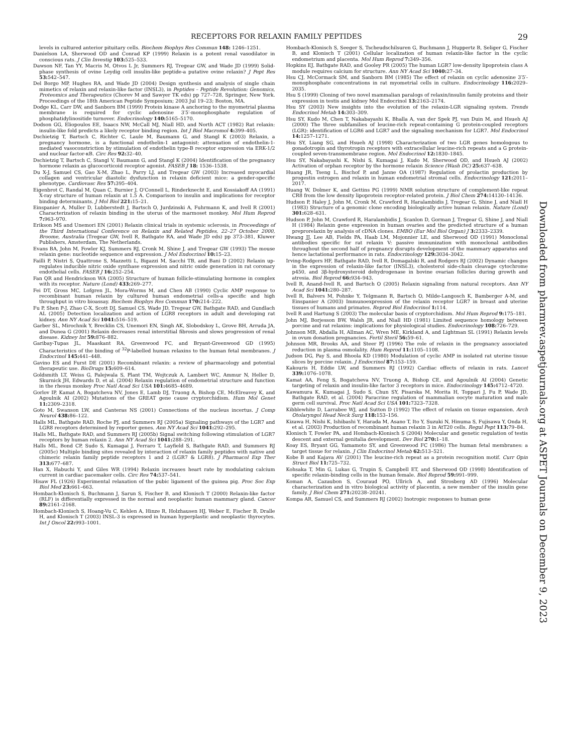RECEPTORS FOR RELAXIN FAMILY PEPTIDES 29
levels in cultured anterior pituitary cells. Biochem Biophys Res Commun 148: 1246–1251.
Danielson LA, Sherwood OD and Conrad KP (1999) Relaxin is a potent renal vasodilator in conscious rats. J Clin Investig 103: 525–533.
Dawson NF, Tan YY, Macris M, Otvos L Jr, Summers RJ, Tregear GW, and Wade JD (1999) Solid-phase synthesis of ovine Leydig cell insulin-like peptide-a putative ovine relaxin? J Pept Res 53: 542–547.
Del Borgo MP, Hughes RA, and Wade JD (2004) Design synthesis and analysis of single chain mimetics of relaxin and relaxin-like factor (INSL3), in Peptides – Peptide Revolution: Genomics, Proteomics and Therapeutics (Chorev M and Sawyer TK eds) pp 727–728, Springer, New York. Proceedings of the 18th American Peptide Symposium; 2003 Jul 19–23; Boston, MA.
Dodge KL, Carr DW, and Sanborn BM (1999) Protein kinase A anchoring to the myometrial plasma membrane is required for cyclic adenosine 3′5′-monophosphate regulation of phosphatidylinositide turnover. Endocrinology 140: 5165–5170.
Dodson GG, Eliopoulos EE, Isaacs NW, McCall MJ, Niall HD, and North ACT (1982) Rat relaxin: insulin-like fold predicts a likely receptor binding region. Int J Biol Macromol 4: 399–405.
Dschietzig T, Bartsch C, Richter C, Laule M, Baumann G, and Stangl K (2003) Relaxin, a pregnancy hormone, is a functional endothelin-1 antagonist: attenuation of endothelin-1-mediated vasoconstriction by stimulation of endothelin type-B receptor expression via ERK-1/2 and nuclear factor-κB. Circ Res 92: 32–40.
Dschietzig T, Bartsch C, Stangl V, Baumann G, and Stangl K (2004) Identification of the pregnancy hormone relaxin as glucocorticoid receptor agonist. FASEB J 18: 1536–1538.
Du X-J, Samuel CS, Gao X-M, Zhao L, Parry LJ, and Tregear GW (2003) Increased myocardial collagen and ventricular diastolic dysfunction in relaxin deficient mice: a gender-specific phenotype. Cardiovasc Res 57: 395–404.
Eigenbrot C, Randal M, Quan C, Burnier J, O'Connell L, Rinderknecht E, and Kossiakoff AA (1991) X-ray structure of human relaxin at 1.5 A. Comparison to insulin and implications for receptor binding determinants. J Mol Biol 221: 15–21.
Einspanier A, Muller D, Lubberstedt J, Bartsch O, Jurdzinski A, Fuhrmann K, and Ivell R (2001) Characterization of relaxin binding in the uterus of the marmoset monkey. Mol Hum Reprod 7: 963–970.
Erikson MS and Unemori EN (2001) Relaxin clinical trials in systemic sclerosis, in Proceedings of the Third International Conference on Relaxin and Related Peptides, 22–27 October 2000, Broome, Australia (Tregear GW, Ivell R, Bathgate RA, and Wade JD eds) pp 373–381, Kluwer Publishers, Amsterdam, The Netherlands.
Evans BA, John M, Fowler KJ, Summers RJ, Cronk M, Shine J, and Tregear GW (1993) The mouse relaxin gene: nucleotide sequence and expression. J Mol Endocrinol 10: 15–23.
Failli P, Nistri S, Quattrone S, Mazzetti L, Bigazzi M, Sacchi TB, and Bani D (2002) Relaxin up-regulates inducible nitric oxide synthase expression and nitric oxide generation in rat coronary endothelial cells. FASEB J 16: 252–254.
Fan QR and Hendrickson WA (2005) Structure of human follicle-stimulating hormone in complex with its receptor. Nature (Lond) 433: 269–277.
Fei DT, Gross MC, Lofgren JL, Mora-Worms M, and Chen AB (1990) Cyclic AMP response to recombinant human relaxin by cultured human endometrial cells-a specific and high throughput in vitro bioassay. Biochem Biophys Res Commun 170: 214–222.
Fu P, Shen P-J, Zhao C-X, Scott DJ, Samuel CS, Wade JD, Tregear GW, Bathgate RAD, and Gundlach AL (2005) Detection localization and action of LGR8 receptors in adult and developing rat kidney. Ann NY Acad Sci 1041: 516–519.
Garber SL, Mirochnik Y, Brecklin CS, Unemori EN, Singh AK, Slobodskoy L, Grove BH, Arruda JA, and Dunea G (2001) Relaxin decreases renal interstitial fibrosis and slows progression of renal disease. Kidney Int 59: 876–882.
Garibay-Tupas JL, Maaskant RA, Greenwood FC, and Bryant-Greenwood GD (1995) Characteristics of the binding of <sup>32</sup>P-labelled human relaxins to the human fetal membranes. J Endocrinol 145: 441–448.
Gavino ES and Furst DE (2001) Recombinant relaxin: a review of pharmacology and potential therapeutic use. BioDrugs 15: 609–614.
Goldsmith LT, Weiss G, Palejwala S, Plant TM, Wojtczuk A, Lambert WC, Ammur N, Heller D, Skurnick JH, Edwards D, et al. (2004) Relaxin regulation of endometrial structure and function in the rhesus monkey Proc Natl Acad Sci USA 101: 4685–4689.
Gorlov IP, Kamat A, Bogatcheva NV, Jones E, Lamb DJ, Truong A, Bishop CE, McElreavey K, and Agoulnik AI (2002) Mutations of the GREAT gene cause cryptorchidism. Hum Mol Genet 11: 2309–2318.
Goto M, Swanson LW, and Canteras NS (2001) Connections of the nucleus incertus. J Comp Neurol 438: 86–122.
Halls ML, Bathgate RAD, Roche PJ, and Summers RJ (2005a) Signaling pathways of the LGR7 and LGR8 receptors determined by reporter genes. Ann NY Acad Sci 1041: 292–295.
Halls ML, Bathgate RAD, and Summers RJ (2005b) Signal switching following stimulation of LGR7 receptors by human relaxin 2. Ann NY Acad Sci 1041: 288–291.
Halls ML, Bond CP, Sudo S, Kumagai J, Ferraro T, Layfield S, Bathgate RAD, and Summers RJ (2005c) Multiple binding sites revealed by interaction of relaxin family peptides with native and chimeric relaxin family peptide receptors 1 and 2 (LGR7 & LGR8). J Pharmacol Exp Ther 313: 677–687.
Han X, Habuchi Y, and Giles WR (1994) Relaxin increases heart rate by modulating calcium current in cardiac pacemaker cells. Circ Res 74: 537–541.
Hisaw FL (1926) Experimental relaxation of the pubic ligament of the guinea pig. Proc Soc Exp Biol Med 23: 661–663.
Hombach-Klonisch S, Buchmann J, Sarun S, Fischer B, and Klonisch T (2000) Relaxin-like factor (RLF) is differentially expressed in the normal and neoplastic human mammary gland. Cancer 89: 2161–2168.
Hombach-Klonisch S, Hoang-Vu C, Kehlen A, Hinze R, Holzhausen HJ, Weber E, Fischer B, Dralle H, and Klonisch T (2003) INSL-3 is expressed in human hyperplastic and neoplastic thyrocytes. Int J Oncol 22: 993–1001.
Hombach-Klonisch S, Seeger S, Tscheudschilsuren G, Buchmann J, Huppertz B, Seliger G, Fischer B, and Klonisch T (2001) Cellular localization of human relaxin-like factor in the cyclic endometrium and placenta. Mol Hum Reprod 7: 349–356.
Hopkins EJ, Bathgate RAD, and Gooley PR (2005) The human LGR7 low-density lipoprotein class A module requires calcium for structure. Ann NY Acad Sci 1040: 27–34.
Hsu CJ, McCormack SM, and Sanborn BM (1985) The effect of relaxin on cyclic adenosine 3′5′-monophosphate concentrations in rat myometrial cells in culture. Endocrinology 116: 2029–2035.
Hsu S (1999) Cloning of two novel mammalian paralogs of relaxin/insulin family proteins and their expression in testis and kidney Mol Endocrinol 13: 2163–2174.
Hsu SY (2003) New insights into the evolution of the relaxin-LGR signaling system. Trends Endocrinol Metab 14: 303–309.
Hsu SY, Kudo M, Chen T, Nakabayashi K, Bhalla A, van der Spek PJ, van Duin M, and Hsueh AJ (2000) The three subfamilies of leucine-rich repeat-containing G protein-coupled receptors (LGR): identification of LGR6 and LGR7 and the signaling mechanism for LGR7. Mol Endocrinol 14: 1257–1271.
Hsu SY, Liang SG, and Hsueh AJ (1998) Characterization of two LGR genes homologous to gonadotropin and thyrotropin receptors with extracellular leucine-rich repeats and a G protein-coupled seven-transmembrane region. Mol Endocrinol 12: 1830–1845.
Hsu SY, Nakabayashi K, Nishi S, Kumagai J, Kudo M, Sherwood OD, and Hsueh AJ (2002) Activation of orphan receptor by the hormone relaxin Science (Wash DC) 25: 637–638.
Huang JR, Tseng L, Bischof P, and Janne OA (1987) Regulation of prolactin production by progestin estrogen and relaxin in human endometrial stromal cells. Endocrinology 121: 2011–2017.
Huang W, Dolmer K, and Gettins PG (1999) NMR solution structure of complement-like repeat CR8 from the low density lipoprotein receptor-related protein. J Biol Chem 274: 14130–14136.
Hudson P, Haley J, John M, Cronk M, Crawford R, Haralambidis J, Tregear G, Shine J, and Niall H (1983) Structure of a genomic clone encoding biologically active human relaxin. Nature (Lond) 301: 628–631.
Hudson P, John M, Crawford R, Haralambidis J, Scanlon D, Gorman J, Tregear G, Shine J, and Niall H (1984) Relaxin gene expression in human ovaries and the predicted structure of a human preprorelaxin by analysis of cDNA clones. EMBO (Eur Mol Biol Organ) J 3: 2333–2339.
Hwang JJ, Lee AB, Fields PA, Haab LM, Mojonnier LE, and Sherwood OD (1991) Monoclonal antibodies specific for rat relaxin V: passive immunization with monoclonal antibodies throughout the second half of pregnancy disrupts development of the mammary apparatus and hence lactational performance in rats. Endocrinology 129: 3034–3042.
Irving-Rodgers HF, Bathgate RAD, Ivell R, Domagalski R, and Rodgers RJ (2002) Dynamic changes in the expression of relaxin-like factor (INSL3), cholesterol side-chain cleavage cytochrome p450, and 3β-hydroxysteroid dehydrogenase in bovine ovarian follicles during growth and atresia. Biol Reprod 66: 934–943.
Ivell R, Anand-Ivell R, and Bartsch O (2005) Relaxin signaling from natural receptors. Ann NY Acad Sci 1041: 280–287.
Ivell R, Balvers M, Pohnke Y, Telgmann R, Bartsch O, Milde-Langosch K, Bamberger A-M, and Einspanier A (2003) Immunoexpression of the relaxin receptor LGR7 in breast and uterine tissues of humans and primates. Reprod Biol Endocrinol 1: 114.
Ivell R and Hartung S (2003) The molecular basis of cryptorchidism. Mol Hum Reprod 9: 175–181.
John MJ, Borjesson BW, Walsh JR, and Niall HD (1981) Limited sequence homology between porcine and rat relaxins: implications for physiological studies. Endocrinology 108: 726–729.
Johnson MR, Abdalla H, Allman AC, Wren ME, Kirkland A, and Lightman SL (1991) Relaxin levels in ovum donation pregnancies. Fertil Steril 56: 59–61.
Johnson MR, Brooks AA, and Steer PJ (1996) The role of relaxin in the pregnancy associated reduction in plasma osmolality. Hum Reprod 11: 1105–1108.
Judson DG, Pay S, and Bhoola KD (1980) Modulation of cyclic AMP in isolated rat uterine tissue slices by porcine relaxin. J Endocrinol 87: 153–159.
Kakouris H, Eddie LW, and Summers RJ (1992) Cardiac effects of relaxin in rats. Lancet 339: 1076–1078.
Kamat AA, Feng S, Bogatcheva NV, Truong A, Bishop CE, and Agoulnik AI (2004) Genetic targeting of relaxin and insulin-like factor 3 receptors in mice. Endocrinology 145: 4712–4720.
Kawamura K, Kumagai J, Sudo S, Chun SY, Pisarska M, Morita H, Toppari J, Fu P, Wade JD, Bathgate RAD, et al. (2004) Paracrine regulation of mammalian oocyte maturation and male germ cell survival. Proc Natl Acad Sci USA 101: 7323–7328.
Kibblewhite D, Larrabee WJ, and Sutton D (1992) The effect of relaxin on tissue expansion. Arch Otolaryngol Head Neck Surg 118: 153–156.
Kizawa H, Nishi K, Ishibashi Y, Harada M, Asano T, Ito Y, Suzuki N, Hinuma S, Fujisawa Y, Onda H, et al. (2003) Production of recombinant human relaxin 3 in AtT20 cells. Regul Pept 113: 79–84.
Klonisch T, Fowler PA, and Hombach-Klonisch S (2004) Molecular and genetic regulation of testis descent and external genitalia development. Dev Biol 270: 1–18.
Koay ES, Bryant GG, Yamamoto SY, and Greenwood FC (1986) The human fetal membranes: a target tissue for relaxin. J Clin Endocrinol Metab 62: 513–521.
Kobe B and Kajava AV (2001) The leucine-rich repeat as a protein recognition motif. Curr Opin Struct Biol 11: 725–732.
Kohsaka T, Min G, Lukas G, Trupin S, Campbell ET, and Sherwood OD (1998) Identification of specific relaxin-binding cells in the human female. Biol Reprod 59: 991–999.
Koman A, Cazaubon S, Couraud PO, Ullrich A, and Strosberg AD (1996) Molecular characterization and in vitro biological activity of placentin, a new member of the insulin gene family. J Biol Chem 271: 20238–20241.
Kompa AR, Samuel CS, and Summers RJ (2002) Inotropic responses to human gene
Downloaded from pharmrev.aspetjournals.org at ASPET Journals on December 9, 2023